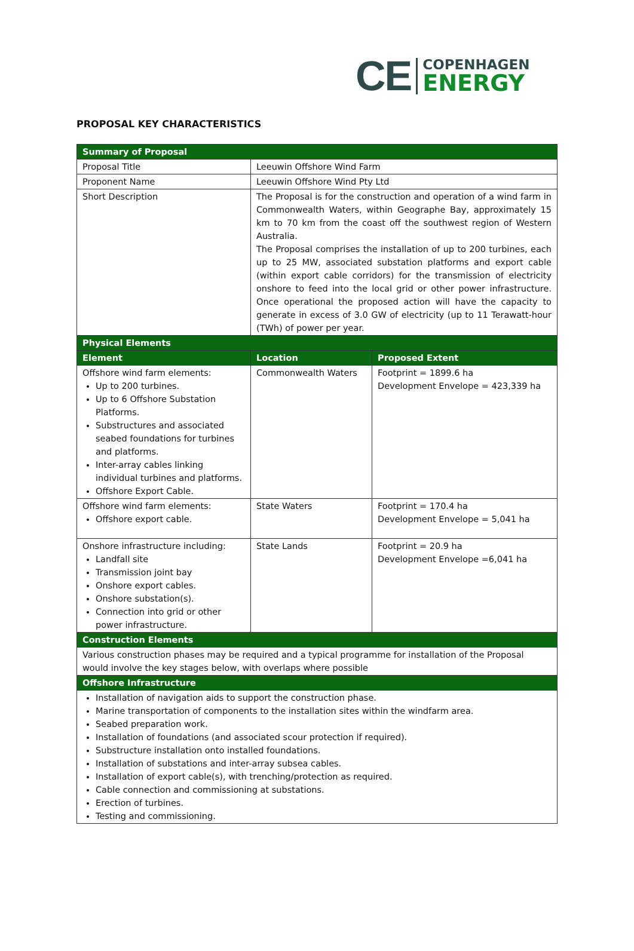CE
COPENHAGEN
ENERGY
PROPOSAL KEY CHARACTERISTICS
| Summary of Proposal | | |
| --- | --- | --- |
| Proposal Title | Leeuwin Offshore Wind Farm | |
| Proponent Name | Leeuwin Offshore Wind Pty Ltd | |
| Short Description | The Proposal is for the construction and operation of a wind farm in Commonwealth Waters, within Geographe Bay, approximately 15 km to 70 km from the coast off the southwest region of Western Australia. The Proposal comprises the installation of up to 200 turbines, each up to 25 MW, associated substation platforms and export cable (within export cable corridors) for the transmission of electricity onshore to feed into the local grid or other power infrastructure. Once operational the proposed action will have the capacity to generate in excess of 3.0 GW of electricity (up to 11 Terawatt-hour (TWh) of power per year. | |
| Physical Elements | | |
| Element | Location | Proposed Extent |
| Offshore wind farm elements: Up to 200 turbines. Up to 6 Offshore Substation Platforms. Substructures and associated seabed foundations for turbines and platforms. Inter-array cables linking individual turbines and platforms. Offshore Export Cable. | Commonwealth Waters | Footprint = 1899.6 ha Development Envelope = 423,339 ha |
| Offshore wind farm elements: Offshore export cable. | State Waters | Footprint = 170.4 ha Development Envelope = 5,041 ha |
| Onshore infrastructure including: Landfall site Transmission joint bay Onshore export cables. Onshore substation(s). Connection into grid or other power infrastructure. | State Lands | Footprint = 20.9 ha Development Envelope =6,041 ha |
| Construction Elements | | |
| Various construction phases may be required and a typical programme for installation of the Proposal would involve the key stages below, with overlaps where possible | | |
| Offshore Infrastructure | | |
| Installation of navigation aids to support the construction phase. Marine transportation of components to the installation sites within the windfarm area. Seabed preparation work. Installation of foundations (and associated scour protection if required). Substructure installation onto installed foundations. Installation of substations and inter-array subsea cables. Installation of export cable(s), with trenching/protection as required. Cable connection and commissioning at substations. Erection of turbines. Testing and commissioning. | | |